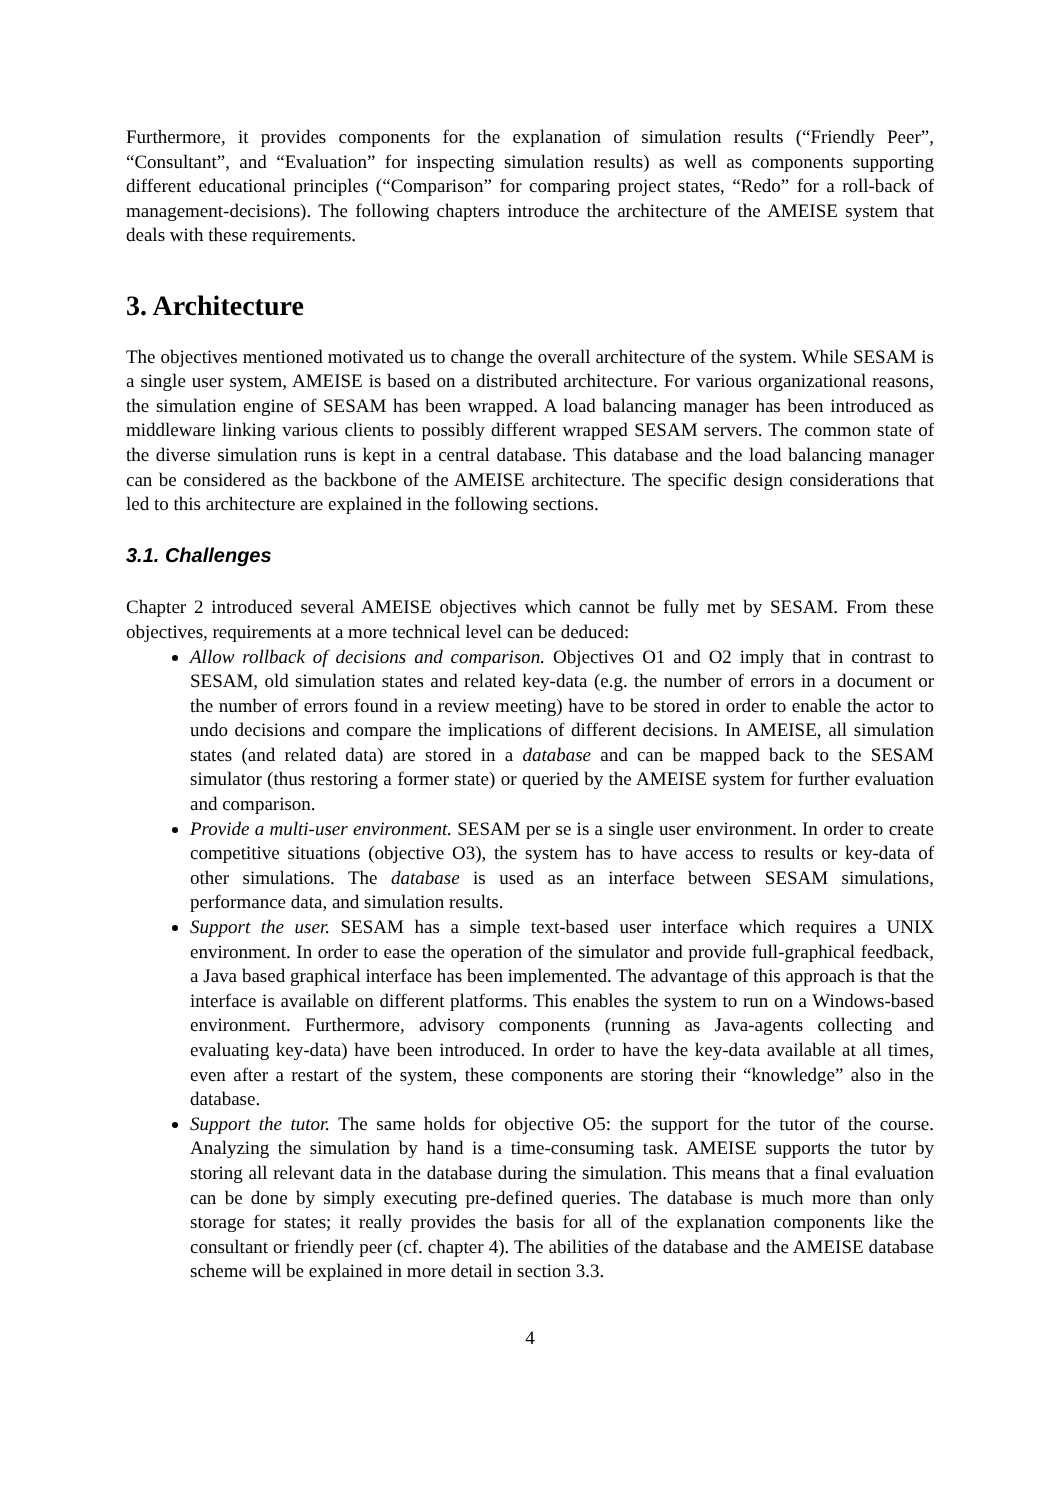Furthermore, it provides components for the explanation of simulation results (“Friendly Peer”, “Consultant”, and “Evaluation” for inspecting simulation results) as well as components supporting different educational principles (“Comparison” for comparing project states, “Redo” for a roll-back of management-decisions). The following chapters introduce the architecture of the AMEISE system that deals with these requirements.
3. Architecture
The objectives mentioned motivated us to change the overall architecture of the system. While SESAM is a single user system, AMEISE is based on a distributed architecture. For various organizational reasons, the simulation engine of SESAM has been wrapped. A load balancing manager has been introduced as middleware linking various clients to possibly different wrapped SESAM servers. The common state of the diverse simulation runs is kept in a central database. This database and the load balancing manager can be considered as the backbone of the AMEISE architecture. The specific design considerations that led to this architecture are explained in the following sections.
3.1. Challenges
Chapter 2 introduced several AMEISE objectives which cannot be fully met by SESAM. From these objectives, requirements at a more technical level can be deduced:
Allow rollback of decisions and comparison. Objectives O1 and O2 imply that in contrast to SESAM, old simulation states and related key-data (e.g. the number of errors in a document or the number of errors found in a review meeting) have to be stored in order to enable the actor to undo decisions and compare the implications of different decisions. In AMEISE, all simulation states (and related data) are stored in a database and can be mapped back to the SESAM simulator (thus restoring a former state) or queried by the AMEISE system for further evaluation and comparison.
Provide a multi-user environment. SESAM per se is a single user environment. In order to create competitive situations (objective O3), the system has to have access to results or key-data of other simulations. The database is used as an interface between SESAM simulations, performance data, and simulation results.
Support the user. SESAM has a simple text-based user interface which requires a UNIX environment. In order to ease the operation of the simulator and provide full-graphical feedback, a Java based graphical interface has been implemented. The advantage of this approach is that the interface is available on different platforms. This enables the system to run on a Windows-based environment. Furthermore, advisory components (running as Java-agents collecting and evaluating key-data) have been introduced. In order to have the key-data available at all times, even after a restart of the system, these components are storing their “knowledge” also in the database.
Support the tutor. The same holds for objective O5: the support for the tutor of the course. Analyzing the simulation by hand is a time-consuming task. AMEISE supports the tutor by storing all relevant data in the database during the simulation. This means that a final evaluation can be done by simply executing pre-defined queries. The database is much more than only storage for states; it really provides the basis for all of the explanation components like the consultant or friendly peer (cf. chapter 4). The abilities of the database and the AMEISE database scheme will be explained in more detail in section 3.3.
4